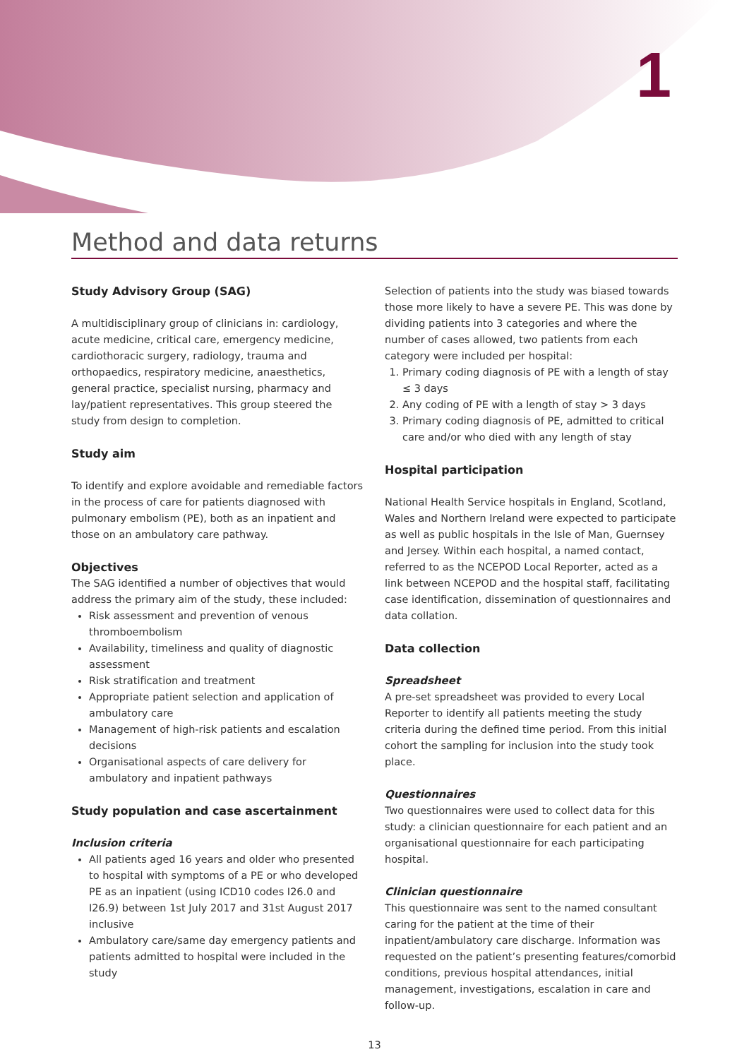1
Method and data returns
Study Advisory Group (SAG)
A multidisciplinary group of clinicians in: cardiology, acute medicine, critical care, emergency medicine, cardiothoracic surgery, radiology, trauma and orthopaedics, respiratory medicine, anaesthetics, general practice, specialist nursing, pharmacy and lay/patient representatives. This group steered the study from design to completion.
Study aim
To identify and explore avoidable and remediable factors in the process of care for patients diagnosed with pulmonary embolism (PE), both as an inpatient and those on an ambulatory care pathway.
Objectives
The SAG identified a number of objectives that would address the primary aim of the study, these included:
Risk assessment and prevention of venous thromboembolism
Availability, timeliness and quality of diagnostic assessment
Risk stratification and treatment
Appropriate patient selection and application of ambulatory care
Management of high-risk patients and escalation decisions
Organisational aspects of care delivery for ambulatory and inpatient pathways
Study population and case ascertainment
Inclusion criteria
All patients aged 16 years and older who presented to hospital with symptoms of a PE or who developed PE as an inpatient (using ICD10 codes I26.0 and I26.9) between 1st July 2017 and 31st August 2017 inclusive
Ambulatory care/same day emergency patients and patients admitted to hospital were included in the study
Selection of patients into the study was biased towards those more likely to have a severe PE. This was done by dividing patients into 3 categories and where the number of cases allowed, two patients from each category were included per hospital:
1. Primary coding diagnosis of PE with a length of stay ≤ 3 days
2. Any coding of PE with a length of stay > 3 days
3. Primary coding diagnosis of PE, admitted to critical care and/or who died with any length of stay
Hospital participation
National Health Service hospitals in England, Scotland, Wales and Northern Ireland were expected to participate as well as public hospitals in the Isle of Man, Guernsey and Jersey. Within each hospital, a named contact, referred to as the NCEPOD Local Reporter, acted as a link between NCEPOD and the hospital staff, facilitating case identification, dissemination of questionnaires and data collation.
Data collection
Spreadsheet
A pre-set spreadsheet was provided to every Local Reporter to identify all patients meeting the study criteria during the defined time period. From this initial cohort the sampling for inclusion into the study took place.
Questionnaires
Two questionnaires were used to collect data for this study: a clinician questionnaire for each patient and an organisational questionnaire for each participating hospital.
Clinician questionnaire
This questionnaire was sent to the named consultant caring for the patient at the time of their inpatient/ambulatory care discharge. Information was requested on the patient’s presenting features/comorbid conditions, previous hospital attendances, initial management, investigations, escalation in care and follow-up.
13